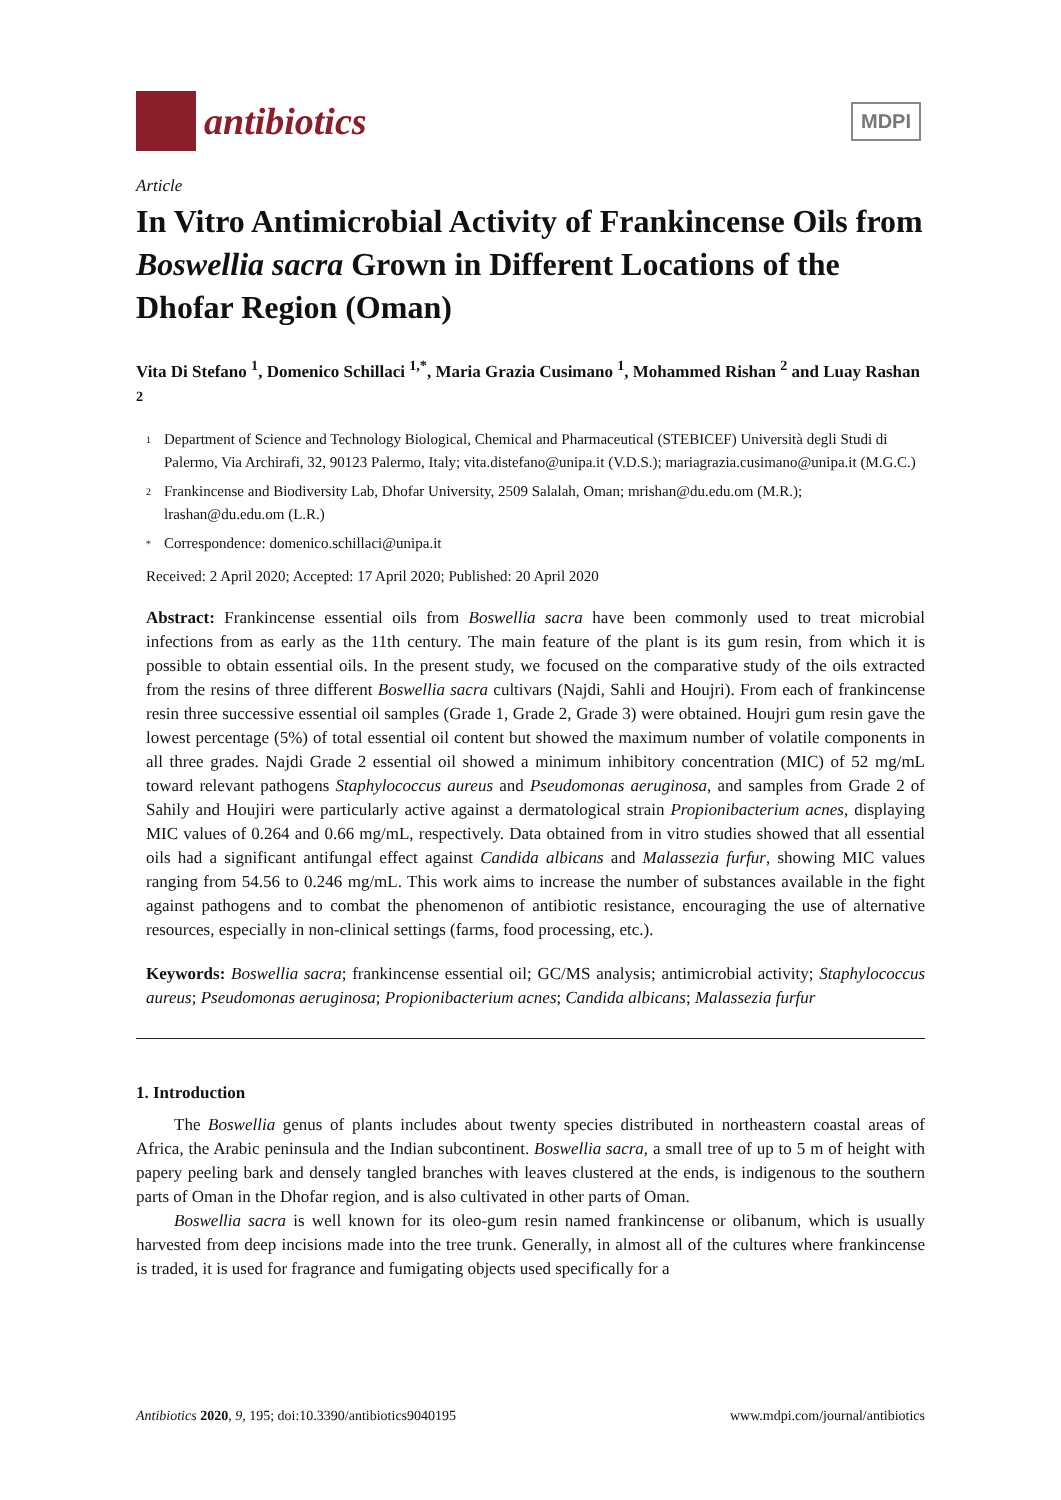antibiotics
MDPI
Article
In Vitro Antimicrobial Activity of Frankincense Oils from Boswellia sacra Grown in Different Locations of the Dhofar Region (Oman)
Vita Di Stefano <sup>1</sup>, Domenico Schillaci <sup>1,*</sup>, Maria Grazia Cusimano <sup>1</sup>, Mohammed Rishan <sup>2</sup> and Luay Rashan <sup>2</sup>
1 Department of Science and Technology Biological, Chemical and Pharmaceutical (STEBICEF) Università degli Studi di Palermo, Via Archirafi, 32, 90123 Palermo, Italy; vita.distefano@unipa.it (V.D.S.); mariagrazia.cusimano@unipa.it (M.G.C.)
2 Frankincense and Biodiversity Lab, Dhofar University, 2509 Salalah, Oman; mrishan@du.edu.om (M.R.); lrashan@du.edu.om (L.R.)
* Correspondence: domenico.schillaci@unipa.it
Received: 2 April 2020; Accepted: 17 April 2020; Published: 20 April 2020
Abstract: Frankincense essential oils from Boswellia sacra have been commonly used to treat microbial infections from as early as the 11th century. The main feature of the plant is its gum resin, from which it is possible to obtain essential oils. In the present study, we focused on the comparative study of the oils extracted from the resins of three different Boswellia sacra cultivars (Najdi, Sahli and Houjri). From each of frankincense resin three successive essential oil samples (Grade 1, Grade 2, Grade 3) were obtained. Houjri gum resin gave the lowest percentage (5%) of total essential oil content but showed the maximum number of volatile components in all three grades. Najdi Grade 2 essential oil showed a minimum inhibitory concentration (MIC) of 52 mg/mL toward relevant pathogens Staphylococcus aureus and Pseudomonas aeruginosa, and samples from Grade 2 of Sahily and Houjiri were particularly active against a dermatological strain Propionibacterium acnes, displaying MIC values of 0.264 and 0.66 mg/mL, respectively. Data obtained from in vitro studies showed that all essential oils had a significant antifungal effect against Candida albicans and Malassezia furfur, showing MIC values ranging from 54.56 to 0.246 mg/mL. This work aims to increase the number of substances available in the fight against pathogens and to combat the phenomenon of antibiotic resistance, encouraging the use of alternative resources, especially in non-clinical settings (farms, food processing, etc.).
Keywords: Boswellia sacra; frankincense essential oil; GC/MS analysis; antimicrobial activity; Staphylococcus aureus; Pseudomonas aeruginosa; Propionibacterium acnes; Candida albicans; Malassezia furfur
1. Introduction
The Boswellia genus of plants includes about twenty species distributed in northeastern coastal areas of Africa, the Arabic peninsula and the Indian subcontinent. Boswellia sacra, a small tree of up to 5 m of height with papery peeling bark and densely tangled branches with leaves clustered at the ends, is indigenous to the southern parts of Oman in the Dhofar region, and is also cultivated in other parts of Oman.
Boswellia sacra is well known for its oleo-gum resin named frankincense or olibanum, which is usually harvested from deep incisions made into the tree trunk. Generally, in almost all of the cultures where frankincense is traded, it is used for fragrance and fumigating objects used specifically for a
Antibiotics 2020, 9, 195; doi:10.3390/antibiotics9040195 www.mdpi.com/journal/antibiotics